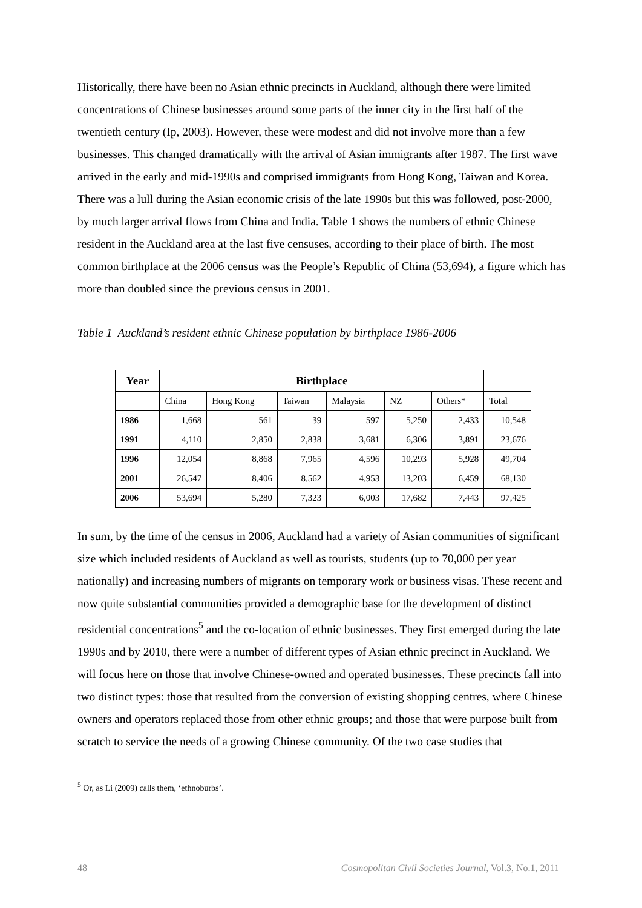Historically, there have been no Asian ethnic precincts in Auckland, although there were limited concentrations of Chinese businesses around some parts of the inner city in the first half of the twentieth century (Ip, 2003). However, these were modest and did not involve more than a few businesses. This changed dramatically with the arrival of Asian immigrants after 1987. The first wave arrived in the early and mid-1990s and comprised immigrants from Hong Kong, Taiwan and Korea. There was a lull during the Asian economic crisis of the late 1990s but this was followed, post-2000, by much larger arrival flows from China and India. Table 1 shows the numbers of ethnic Chinese resident in the Auckland area at the last five censuses, according to their place of birth. The most common birthplace at the 2006 census was the People’s Republic of China (53,694), a figure which has more than doubled since the previous census in 2001.
Table 1 Auckland’s resident ethnic Chinese population by birthplace 1986-2006
| Year | Birthplace | | | | | | |
| --- | --- | --- | --- | --- | --- | --- | --- |
| | China | Hong Kong | Taiwan | Malaysia | NZ | Others* | Total |
| 1986 | 1,668 | 561 | 39 | 597 | 5,250 | 2,433 | 10,548 |
| 1991 | 4,110 | 2,850 | 2,838 | 3,681 | 6,306 | 3,891 | 23,676 |
| 1996 | 12,054 | 8,868 | 7,965 | 4,596 | 10,293 | 5,928 | 49,704 |
| 2001 | 26,547 | 8,406 | 8,562 | 4,953 | 13,203 | 6,459 | 68,130 |
| 2006 | 53,694 | 5,280 | 7,323 | 6,003 | 17,682 | 7,443 | 97,425 |
In sum, by the time of the census in 2006, Auckland had a variety of Asian communities of significant size which included residents of Auckland as well as tourists, students (up to 70,000 per year nationally) and increasing numbers of migrants on temporary work or business visas. These recent and now quite substantial communities provided a demographic base for the development of distinct residential concentrations<sup>5</sup> and the co-location of ethnic businesses. They first emerged during the late 1990s and by 2010, there were a number of different types of Asian ethnic precinct in Auckland. We will focus here on those that involve Chinese-owned and operated businesses. These precincts fall into two distinct types: those that resulted from the conversion of existing shopping centres, where Chinese owners and operators replaced those from other ethnic groups; and those that were purpose built from scratch to service the needs of a growing Chinese community. Of the two case studies that
<sup>5</sup> Or, as Li (2009) calls them, ‘ethnoburbs’.
48 Cosmopolitan Civil Societies Journal, Vol.3, No.1, 2011